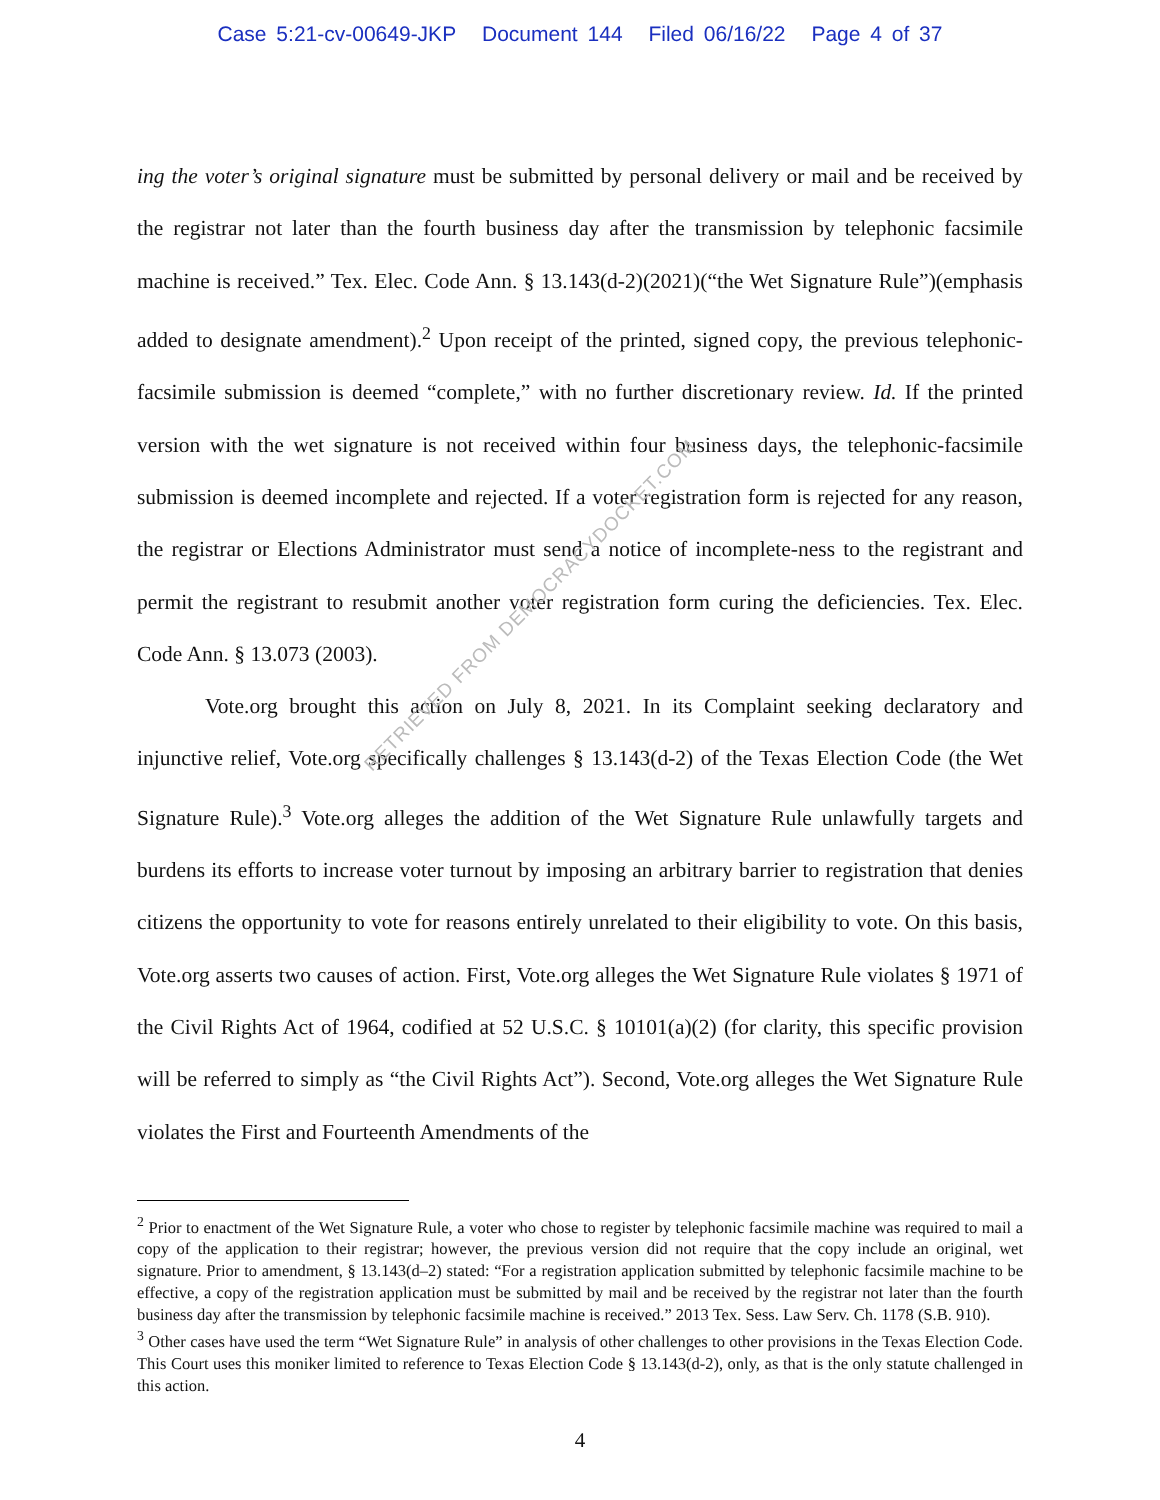Case 5:21-cv-00649-JKP Document 144 Filed 06/16/22 Page 4 of 37
ing the voter’s original signature must be submitted by personal delivery or mail and be received by the registrar not later than the fourth business day after the transmission by telephonic facsimile machine is received.” Tex. Elec. Code Ann. § 13.143(d-2)(2021)(“the Wet Signature Rule”)(emphasis added to designate amendment).<sup>2</sup> Upon receipt of the printed, signed copy, the previous telephonic-facsimile submission is deemed “complete,” with no further discretionary review. Id. If the printed version with the wet signature is not received within four business days, the telephonic-facsimile submission is deemed incomplete and rejected. If a voter registration form is rejected for any reason, the registrar or Elections Administrator must send a notice of incomplete-ness to the registrant and permit the registrant to resubmit another voter registration form curing the deficiencies. Tex. Elec. Code Ann. § 13.073 (2003).
Vote.org brought this action on July 8, 2021. In its Complaint seeking declaratory and injunctive relief, Vote.org specifically challenges § 13.143(d-2) of the Texas Election Code (the Wet Signature Rule).<sup>3</sup> Vote.org alleges the addition of the Wet Signature Rule unlawfully targets and burdens its efforts to increase voter turnout by imposing an arbitrary barrier to registration that denies citizens the opportunity to vote for reasons entirely unrelated to their eligibility to vote. On this basis, Vote.org asserts two causes of action. First, Vote.org alleges the Wet Signature Rule violates § 1971 of the Civil Rights Act of 1964, codified at 52 U.S.C. § 10101(a)(2) (for clarity, this specific provision will be referred to simply as “the Civil Rights Act”). Second, Vote.org alleges the Wet Signature Rule violates the First and Fourteenth Amendments of the
<sup>2</sup> Prior to enactment of the Wet Signature Rule, a voter who chose to register by telephonic facsimile machine was required to mail a copy of the application to their registrar; however, the previous version did not require that the copy include an original, wet signature. Prior to amendment, § 13.143(d–2) stated: “For a registration application submitted by telephonic facsimile machine to be effective, a copy of the registration application must be submitted by mail and be received by the registrar not later than the fourth business day after the transmission by telephonic facsimile machine is received.” 2013 Tex. Sess. Law Serv. Ch. 1178 (S.B. 910).
<sup>3</sup> Other cases have used the term “Wet Signature Rule” in analysis of other challenges to other provisions in the Texas Election Code. This Court uses this moniker limited to reference to Texas Election Code § 13.143(d-2), only, as that is the only statute challenged in this action.
4
RETRIEVED FROM DEMOCRACYDOCKET.COM